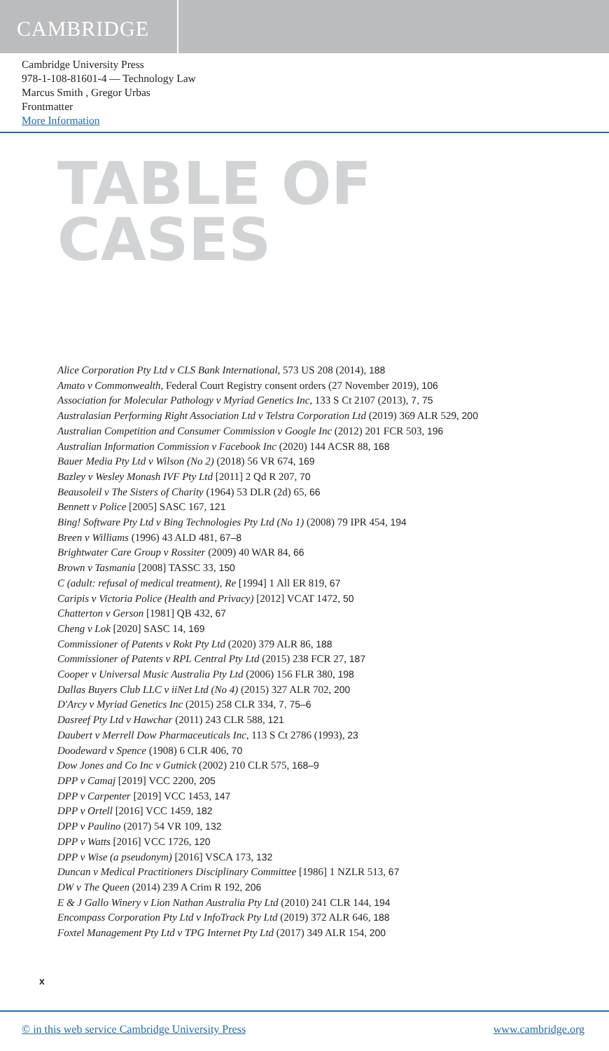CAMBRIDGE
Cambridge University Press
978-1-108-81601-4 — Technology Law
Marcus Smith , Gregor Urbas
Frontmatter
More Information
TABLE OF
CASES
Alice Corporation Pty Ltd v CLS Bank International, 573 US 208 (2014), 188
Amato v Commonwealth, Federal Court Registry consent orders (27 November 2019), 106
Association for Molecular Pathology v Myriad Genetics Inc, 133 S Ct 2107 (2013), 7, 75
Australasian Performing Right Association Ltd v Telstra Corporation Ltd (2019) 369 ALR 529, 200
Australian Competition and Consumer Commission v Google Inc (2012) 201 FCR 503, 196
Australian Information Commission v Facebook Inc (2020) 144 ACSR 88, 168
Bauer Media Pty Ltd v Wilson (No 2) (2018) 56 VR 674, 169
Bazley v Wesley Monash IVF Pty Ltd [2011] 2 Qd R 207, 70
Beausoleil v The Sisters of Charity (1964) 53 DLR (2d) 65, 66
Bennett v Police [2005] SASC 167, 121
Bing! Software Pty Ltd v Bing Technologies Pty Ltd (No 1) (2008) 79 IPR 454, 194
Breen v Williams (1996) 43 ALD 481, 67–8
Brightwater Care Group v Rossiter (2009) 40 WAR 84, 66
Brown v Tasmania [2008] TASSC 33, 150
C (adult: refusal of medical treatment), Re [1994] 1 All ER 819, 67
Caripis v Victoria Police (Health and Privacy) [2012] VCAT 1472, 50
Chatterton v Gerson [1981] QB 432, 67
Cheng v Lok [2020] SASC 14, 169
Commissioner of Patents v Rokt Pty Ltd (2020) 379 ALR 86, 188
Commissioner of Patents v RPL Central Pty Ltd (2015) 238 FCR 27, 187
Cooper v Universal Music Australia Pty Ltd (2006) 156 FLR 380, 198
Dallas Buyers Club LLC v iiNet Ltd (No 4) (2015) 327 ALR 702, 200
D'Arcy v Myriad Genetics Inc (2015) 258 CLR 334, 7, 75–6
Dasreef Pty Ltd v Hawchar (2011) 243 CLR 588, 121
Daubert v Merrell Dow Pharmaceuticals Inc, 113 S Ct 2786 (1993), 23
Doodeward v Spence (1908) 6 CLR 406, 70
Dow Jones and Co Inc v Gutnick (2002) 210 CLR 575, 168–9
DPP v Camaj [2019] VCC 2200, 205
DPP v Carpenter [2019] VCC 1453, 147
DPP v Ortell [2016] VCC 1459, 182
DPP v Paulino (2017) 54 VR 109, 132
DPP v Watts [2016] VCC 1726, 120
DPP v Wise (a pseudonym) [2016] VSCA 173, 132
Duncan v Medical Practitioners Disciplinary Committee [1986] 1 NZLR 513, 67
DW v The Queen (2014) 239 A Crim R 192, 206
E & J Gallo Winery v Lion Nathan Australia Pty Ltd (2010) 241 CLR 144, 194
Encompass Corporation Pty Ltd v InfoTrack Pty Ltd (2019) 372 ALR 646, 188
Foxtel Management Pty Ltd v TPG Internet Pty Ltd (2017) 349 ALR 154, 200
x
© in this web service Cambridge University Press www.cambridge.org